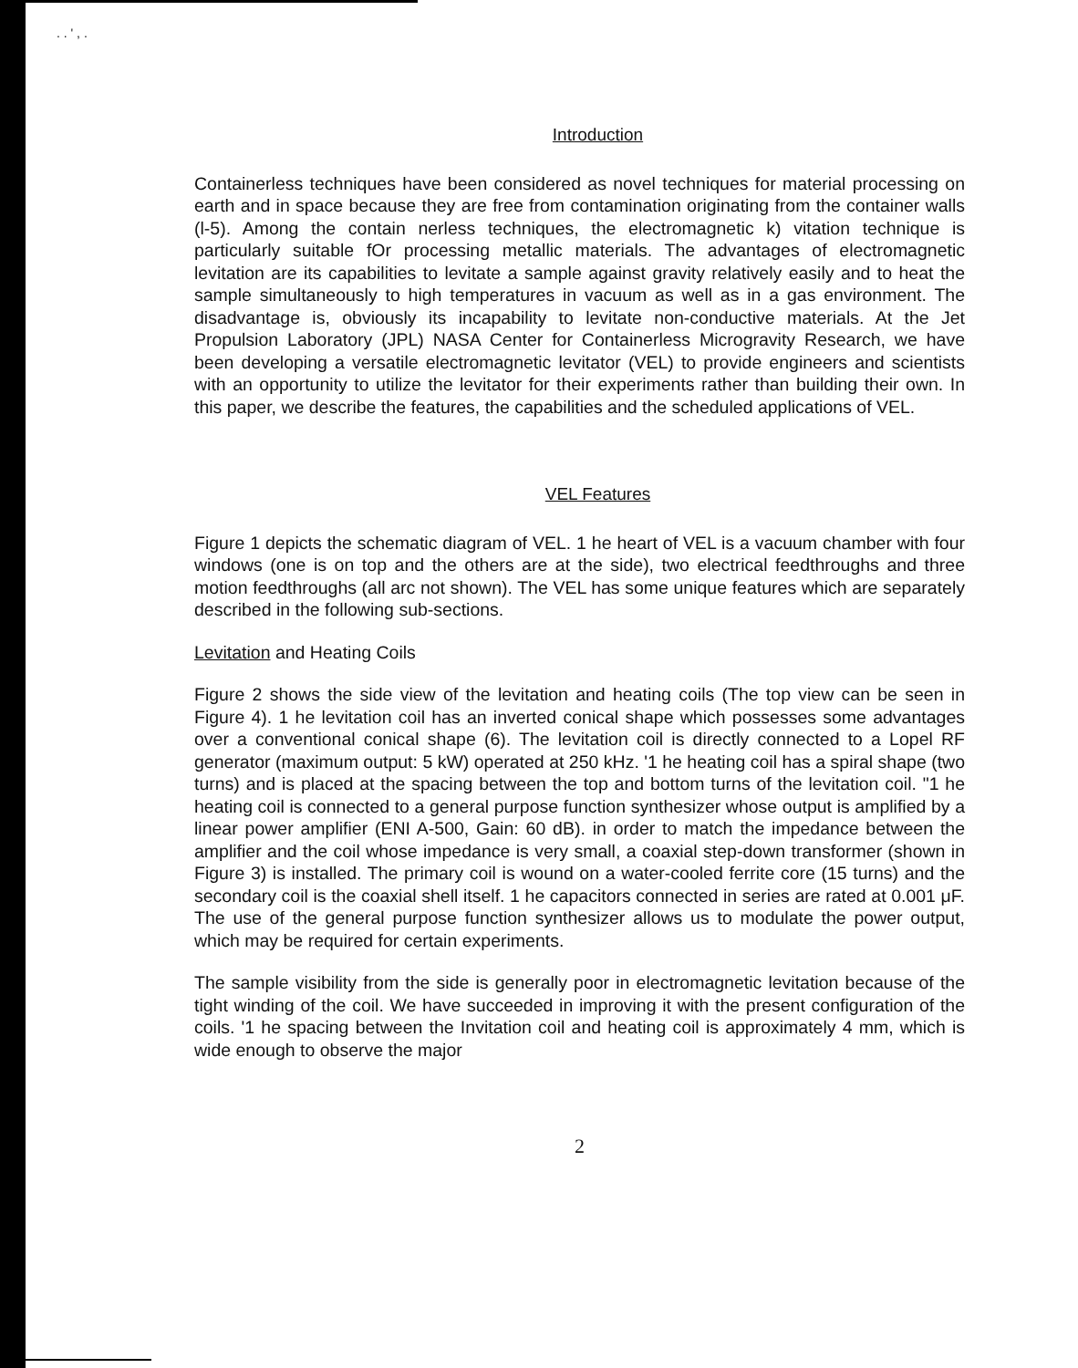. . ' , .
Introduction
Containerless techniques have been considered as novel techniques for material processing on earth and in space because they are free from contamination originating from the container walls (l-5). Among the contain nerless techniques, the electromagnetic k) vitation technique is particularly suitable fOr processing metallic materials. The advantages of electromagnetic levitation are its capabilities to levitate a sample against gravity relatively easily and to heat the sample simultaneously to high temperatures in vacuum as well as in a gas environment. The disadvantage is, obviously its incapability to levitate non-conductive materials. At the Jet Propulsion Laboratory (JPL) NASA Center for Containerless Microgravity Research, we have been developing a versatile electromagnetic levitator (VEL) to provide engineers and scientists with an opportunity to utilize the levitator for their experiments rather than building their own. In this paper, we describe the features, the capabilities and the scheduled applications of VEL.
VEL Features
Figure 1 depicts the schematic diagram of VEL. 1 he heart of VEL is a vacuum chamber with four windows (one is on top and the others are at the side), two electrical feedthroughs and three motion feedthroughs (all arc not shown). The VEL has some unique features which are separately described in the following sub-sections.
Levitation and Heating Coils
Figure 2 shows the side view of the levitation and heating coils (The top view can be seen in Figure 4). 1 he levitation coil has an inverted conical shape which possesses some advantages over a conventional conical shape (6). The levitation coil is directly connected to a Lopel RF generator (maximum output: 5 kW) operated at 250 kHz. '1 he heating coil has a spiral shape (two turns) and is placed at the spacing between the top and bottom turns of the levitation coil. "1 he heating coil is connected to a general purpose function synthesizer whose output is amplified by a linear power amplifier (ENI A-500, Gain: 60 dB). in order to match the impedance between the amplifier and the coil whose impedance is very small, a coaxial step-down transformer (shown in Figure 3) is installed. The primary coil is wound on a water-cooled ferrite core (15 turns) and the secondary coil is the coaxial shell itself. 1 he capacitors connected in series are rated at 0.001 μF. The use of the general purpose function synthesizer allows us to modulate the power output, which may be required for certain experiments.
The sample visibility from the side is generally poor in electromagnetic levitation because of the tight winding of the coil. We have succeeded in improving it with the present configuration of the coils. '1 he spacing between the Invitation coil and heating coil is approximately 4 mm, which is wide enough to observe the major
2